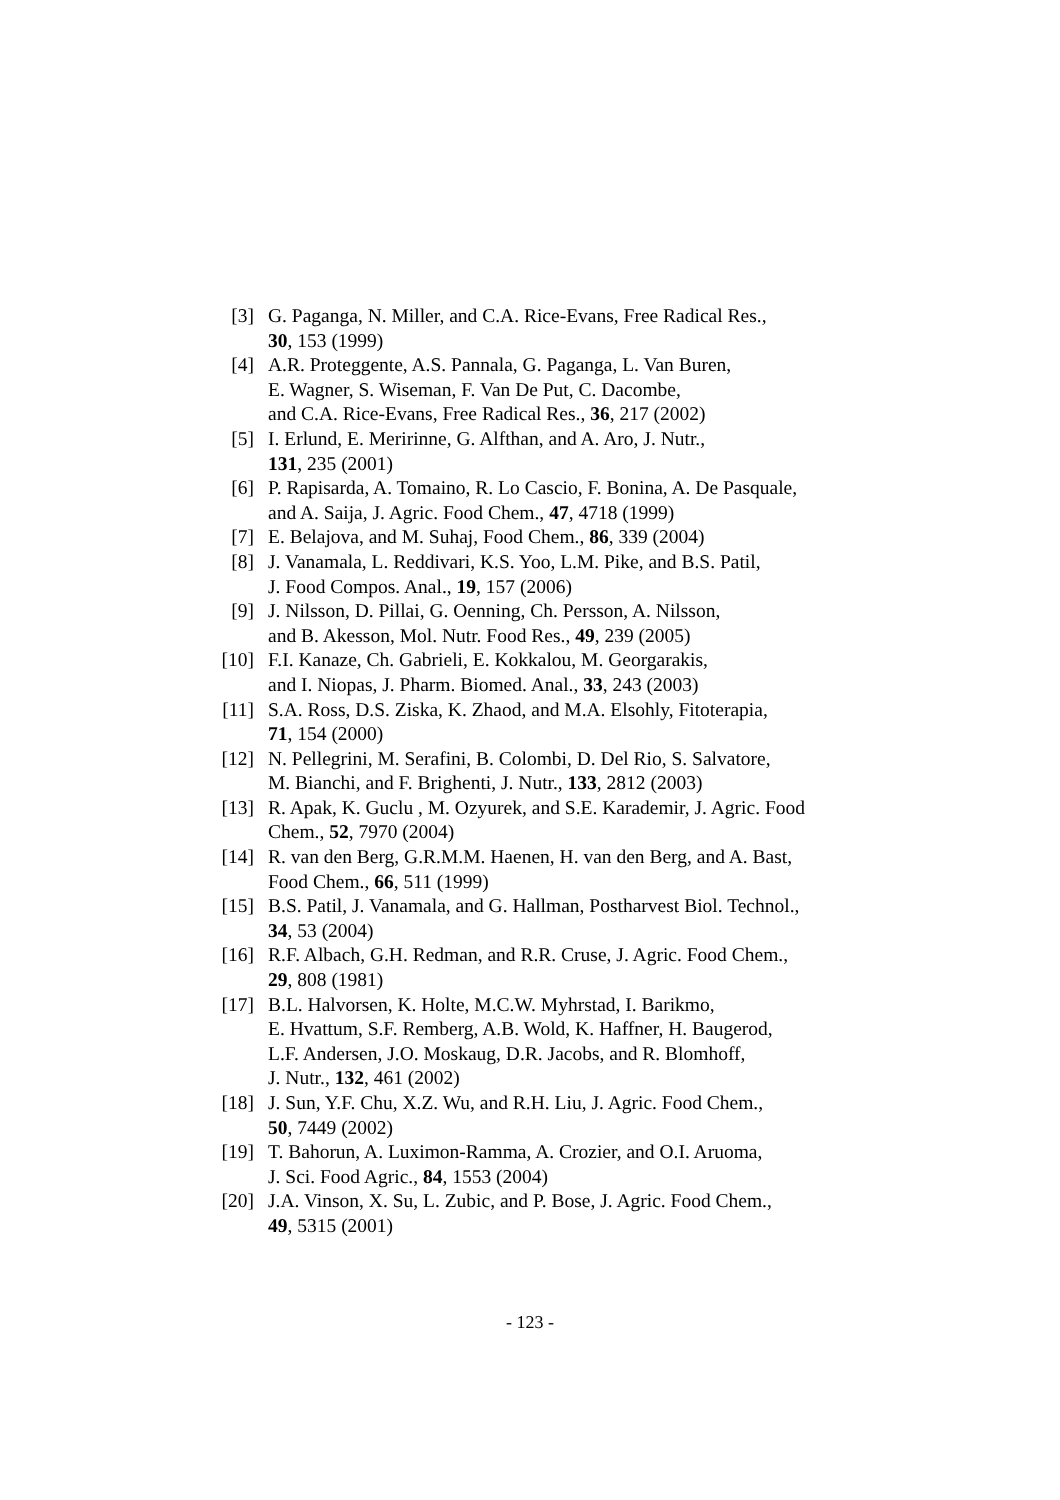[3] G. Paganga, N. Miller, and C.A. Rice-Evans, Free Radical Res.,
30, 153 (1999)
[4] A.R. Proteggente, A.S. Pannala, G. Paganga, L. Van Buren,
E. Wagner, S. Wiseman, F. Van De Put, C. Dacombe,
and C.A. Rice-Evans, Free Radical Res., 36, 217 (2002)
[5] I. Erlund, E. Meririnne, G. Alfthan, and A. Aro, J. Nutr.,
131, 235 (2001)
[6] P. Rapisarda, A. Tomaino, R. Lo Cascio, F. Bonina, A. De Pasquale,
and A. Saija, J. Agric. Food Chem., 47, 4718 (1999)
[7] E. Belajova, and M. Suhaj, Food Chem., 86, 339 (2004)
[8] J. Vanamala, L. Reddivari, K.S. Yoo, L.M. Pike, and B.S. Patil,
J. Food Compos. Anal., 19, 157 (2006)
[9] J. Nilsson, D. Pillai, G. Oenning, Ch. Persson, A. Nilsson,
and B. Akesson, Mol. Nutr. Food Res., 49, 239 (2005)
[10] F.I. Kanaze, Ch. Gabrieli, E. Kokkalou, M. Georgarakis,
and I. Niopas, J. Pharm. Biomed. Anal., 33, 243 (2003)
[11] S.A. Ross, D.S. Ziska, K. Zhaod, and M.A. Elsohly, Fitoterapia,
71, 154 (2000)
[12] N. Pellegrini, M. Serafini, B. Colombi, D. Del Rio, S. Salvatore,
M. Bianchi, and F. Brighenti, J. Nutr., 133, 2812 (2003)
[13] R. Apak, K. Guclu , M. Ozyurek, and S.E. Karademir, J. Agric. Food
Chem., 52, 7970 (2004)
[14] R. van den Berg, G.R.M.M. Haenen, H. van den Berg, and A. Bast,
Food Chem., 66, 511 (1999)
[15] B.S. Patil, J. Vanamala, and G. Hallman, Postharvest Biol. Technol.,
34, 53 (2004)
[16] R.F. Albach, G.H. Redman, and R.R. Cruse, J. Agric. Food Chem.,
29, 808 (1981)
[17] B.L. Halvorsen, K. Holte, M.C.W. Myhrstad, I. Barikmo,
E. Hvattum, S.F. Remberg, A.B. Wold, K. Haffner, H. Baugerod,
L.F. Andersen, J.O. Moskaug, D.R. Jacobs, and R. Blomhoff,
J. Nutr., 132, 461 (2002)
[18] J. Sun, Y.F. Chu, X.Z. Wu, and R.H. Liu, J. Agric. Food Chem.,
50, 7449 (2002)
[19] T. Bahorun, A. Luximon-Ramma, A. Crozier, and O.I. Aruoma,
J. Sci. Food Agric., 84, 1553 (2004)
[20] J.A. Vinson, X. Su, L. Zubic, and P. Bose, J. Agric. Food Chem.,
49, 5315 (2001)
- 123 -